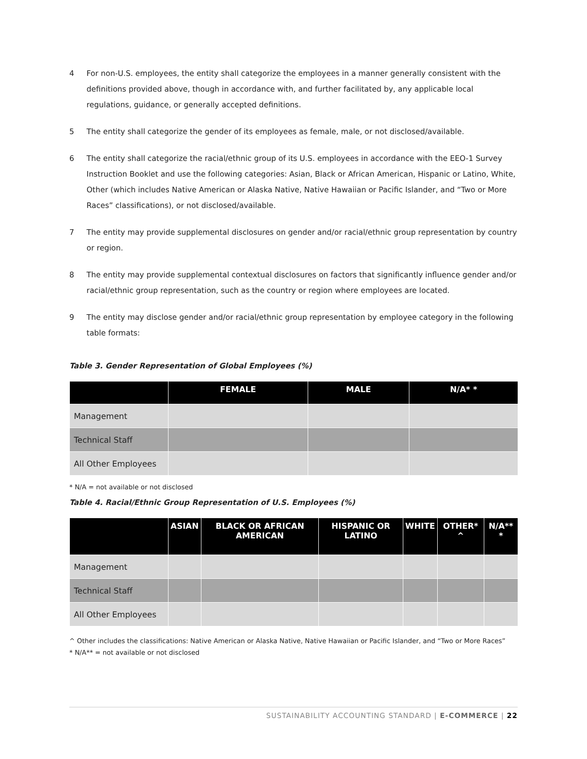4 For non-U.S. employees, the entity shall categorize the employees in a manner generally consistent with the definitions provided above, though in accordance with, and further facilitated by, any applicable local regulations, guidance, or generally accepted definitions.
5 The entity shall categorize the gender of its employees as female, male, or not disclosed/available.
6 The entity shall categorize the racial/ethnic group of its U.S. employees in accordance with the EEO-1 Survey Instruction Booklet and use the following categories: Asian, Black or African American, Hispanic or Latino, White, Other (which includes Native American or Alaska Native, Native Hawaiian or Pacific Islander, and “Two or More Races” classifications), or not disclosed/available.
7 The entity may provide supplemental disclosures on gender and/or racial/ethnic group representation by country or region.
8 The entity may provide supplemental contextual disclosures on factors that significantly influence gender and/or racial/ethnic group representation, such as the country or region where employees are located.
9 The entity may disclose gender and/or racial/ethnic group representation by employee category in the following table formats:
Table 3. Gender Representation of Global Employees (%)
| | FEMALE | MALE | N/A* * |
| --- | --- | --- | --- |
| Management | | | |
| Technical Staff | | | |
| All Other Employees | | | |
* N/A = not available or not disclosed
Table 4. Racial/Ethnic Group Representation of U.S. Employees (%)
| | ASIAN | BLACK OR AFRICAN AMERICAN | HISPANIC OR LATINO | WHITE | OTHER* ^ | N/A** * |
| --- | --- | --- | --- | --- | --- | --- |
| Management | | | | | | |
| Technical Staff | | | | | | |
| All Other Employees | | | | | | |
^ Other includes the classifications: Native American or Alaska Native, Native Hawaiian or Pacific Islander, and “Two or More Races”
* N/A** = not available or not disclosed
SUSTAINABILITY ACCOUNTING STANDARD | E-COMMERCE | 22